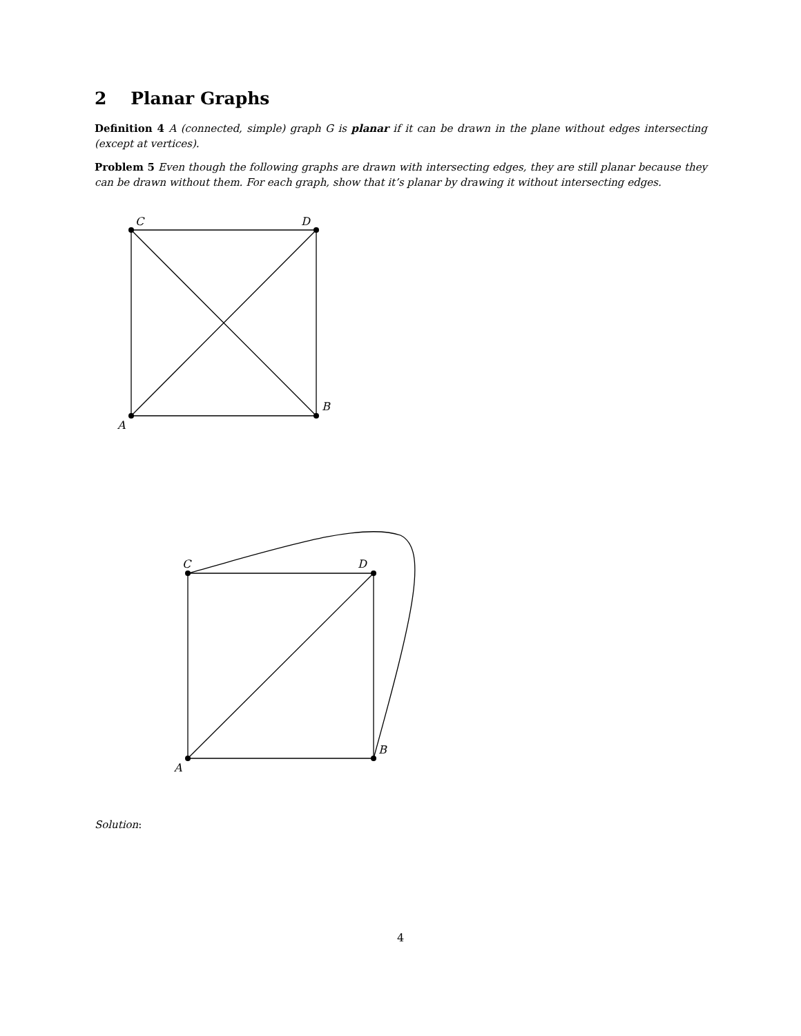2 Planar Graphs
Definition 4 A (connected, simple) graph G is planar if it can be drawn in the plane without edges intersecting (except at vertices).
Problem 5 Even though the following graphs are drawn with intersecting edges, they are still planar because they can be drawn without them. For each graph, show that it’s planar by drawing it without intersecting edges.
C
D
A
B
C
D
A
B
Solution:
4